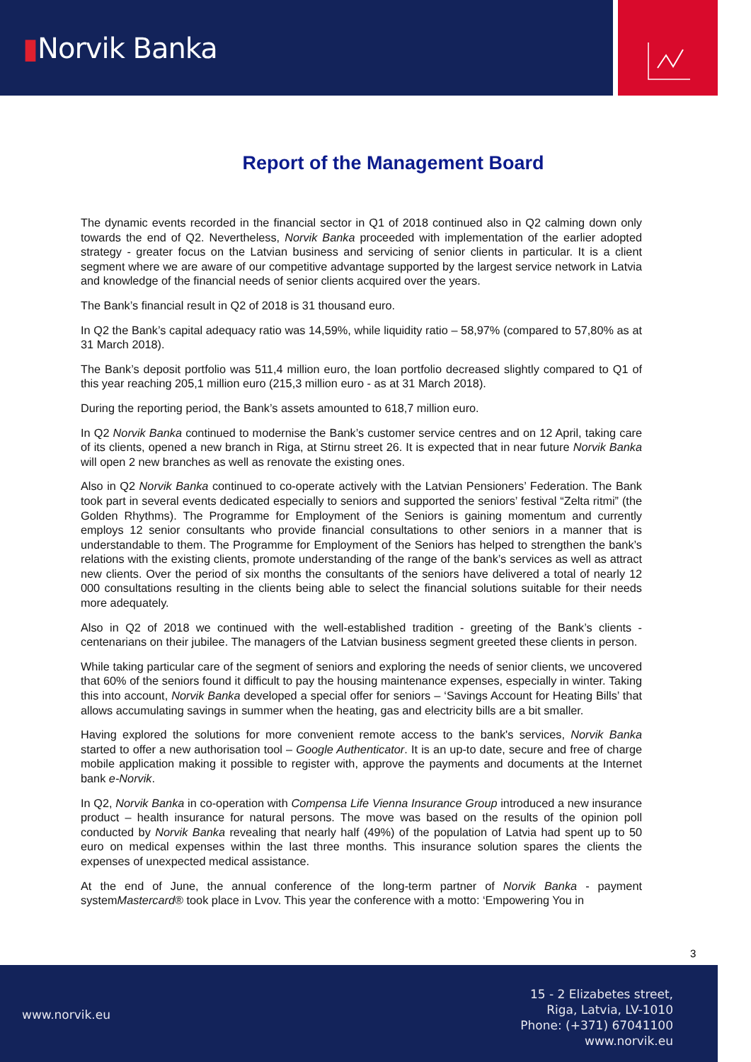▮Norvik Banka
Report of the Management Board
The dynamic events recorded in the financial sector in Q1 of 2018 continued also in Q2 calming down only towards the end of Q2. Nevertheless, Norvik Banka proceeded with implementation of the earlier adopted strategy - greater focus on the Latvian business and servicing of senior clients in particular. It is a client segment where we are aware of our competitive advantage supported by the largest service network in Latvia and knowledge of the financial needs of senior clients acquired over the years.
The Bank’s financial result in Q2 of 2018 is 31 thousand euro.
In Q2 the Bank’s capital adequacy ratio was 14,59%, while liquidity ratio – 58,97% (compared to 57,80% as at 31 March 2018).
The Bank’s deposit portfolio was 511,4 million euro, the loan portfolio decreased slightly compared to Q1 of this year reaching 205,1 million euro (215,3 million euro - as at 31 March 2018).
During the reporting period, the Bank’s assets amounted to 618,7 million euro.
In Q2 Norvik Banka continued to modernise the Bank’s customer service centres and on 12 April, taking care of its clients, opened a new branch in Riga, at Stirnu street 26. It is expected that in near future Norvik Banka will open 2 new branches as well as renovate the existing ones.
Also in Q2 Norvik Banka continued to co-operate actively with the Latvian Pensioners’ Federation. The Bank took part in several events dedicated especially to seniors and supported the seniors’ festival “Zelta ritmi” (the Golden Rhythms). The Programme for Employment of the Seniors is gaining momentum and currently employs 12 senior consultants who provide financial consultations to other seniors in a manner that is understandable to them. The Programme for Employment of the Seniors has helped to strengthen the bank’s relations with the existing clients, promote understanding of the range of the bank’s services as well as attract new clients. Over the period of six months the consultants of the seniors have delivered a total of nearly 12 000 consultations resulting in the clients being able to select the financial solutions suitable for their needs more adequately.
Also in Q2 of 2018 we continued with the well-established tradition - greeting of the Bank’s clients - centenarians on their jubilee. The managers of the Latvian business segment greeted these clients in person.
While taking particular care of the segment of seniors and exploring the needs of senior clients, we uncovered that 60% of the seniors found it difficult to pay the housing maintenance expenses, especially in winter. Taking this into account, Norvik Banka developed a special offer for seniors – ‘Savings Account for Heating Bills’ that allows accumulating savings in summer when the heating, gas and electricity bills are a bit smaller.
Having explored the solutions for more convenient remote access to the bank's services, Norvik Banka started to offer a new authorisation tool – Google Authenticator. It is an up-to date, secure and free of charge mobile application making it possible to register with, approve the payments and documents at the Internet bank e-Norvik.
In Q2, Norvik Banka in co-operation with Compensa Life Vienna Insurance Group introduced a new insurance product – health insurance for natural persons. The move was based on the results of the opinion poll conducted by Norvik Banka revealing that nearly half (49%) of the population of Latvia had spent up to 50 euro on medical expenses within the last three months. This insurance solution spares the clients the expenses of unexpected medical assistance.
At the end of June, the annual conference of the long-term partner of Norvik Banka - payment systemMastercard® took place in Lvov. This year the conference with a motto: ‘Empowering You in
3
www.norvik.eu
15 - 2 Elizabetes street,
Riga, Latvia, LV-1010
Phone: (+371) 67041100
www.norvik.eu